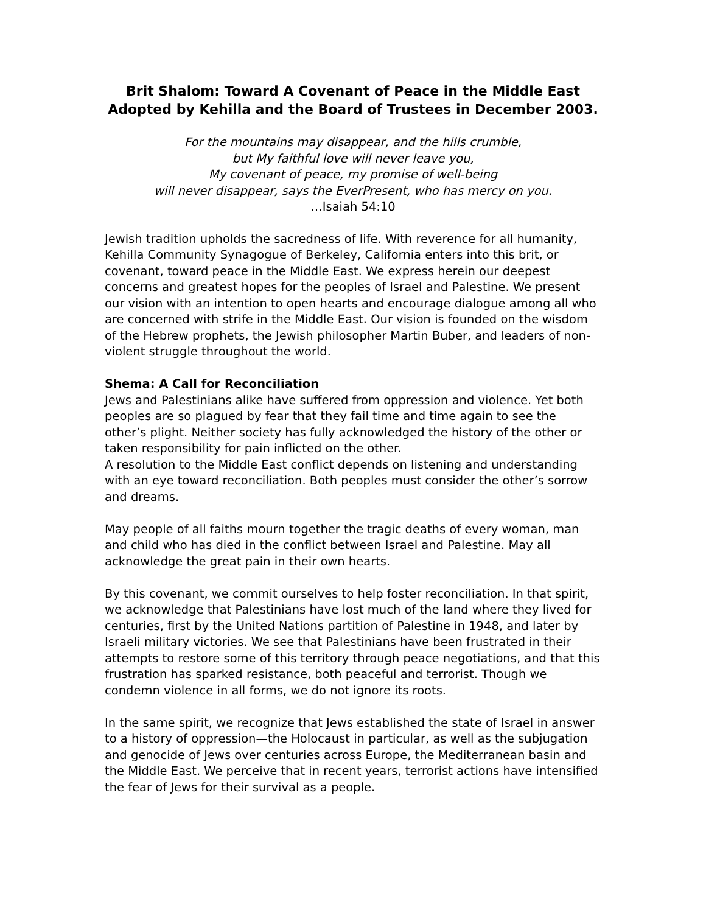Brit Shalom: Toward A Covenant of Peace in the Middle East
Adopted by Kehilla and the Board of Trustees in December 2003.
For the mountains may disappear, and the hills crumble,
but My faithful love will never leave you,
My covenant of peace, my promise of well-being
will never disappear, says the EverPresent, who has mercy on you.
…Isaiah 54:10
Jewish tradition upholds the sacredness of life. With reverence for all humanity, Kehilla Community Synagogue of Berkeley, California enters into this brit, or covenant, toward peace in the Middle East. We express herein our deepest concerns and greatest hopes for the peoples of Israel and Palestine. We present our vision with an intention to open hearts and encourage dialogue among all who are concerned with strife in the Middle East. Our vision is founded on the wisdom of the Hebrew prophets, the Jewish philosopher Martin Buber, and leaders of non-violent struggle throughout the world.
Shema: A Call for Reconciliation
Jews and Palestinians alike have suffered from oppression and violence. Yet both peoples are so plagued by fear that they fail time and time again to see the other’s plight. Neither society has fully acknowledged the history of the other or taken responsibility for pain inflicted on the other.
A resolution to the Middle East conflict depends on listening and understanding with an eye toward reconciliation. Both peoples must consider the other’s sorrow and dreams.
May people of all faiths mourn together the tragic deaths of every woman, man and child who has died in the conflict between Israel and Palestine. May all acknowledge the great pain in their own hearts.
By this covenant, we commit ourselves to help foster reconciliation. In that spirit, we acknowledge that Palestinians have lost much of the land where they lived for centuries, first by the United Nations partition of Palestine in 1948, and later by Israeli military victories. We see that Palestinians have been frustrated in their attempts to restore some of this territory through peace negotiations, and that this frustration has sparked resistance, both peaceful and terrorist. Though we condemn violence in all forms, we do not ignore its roots.
In the same spirit, we recognize that Jews established the state of Israel in answer to a history of oppression—the Holocaust in particular, as well as the subjugation and genocide of Jews over centuries across Europe, the Mediterranean basin and the Middle East. We perceive that in recent years, terrorist actions have intensified the fear of Jews for their survival as a people.